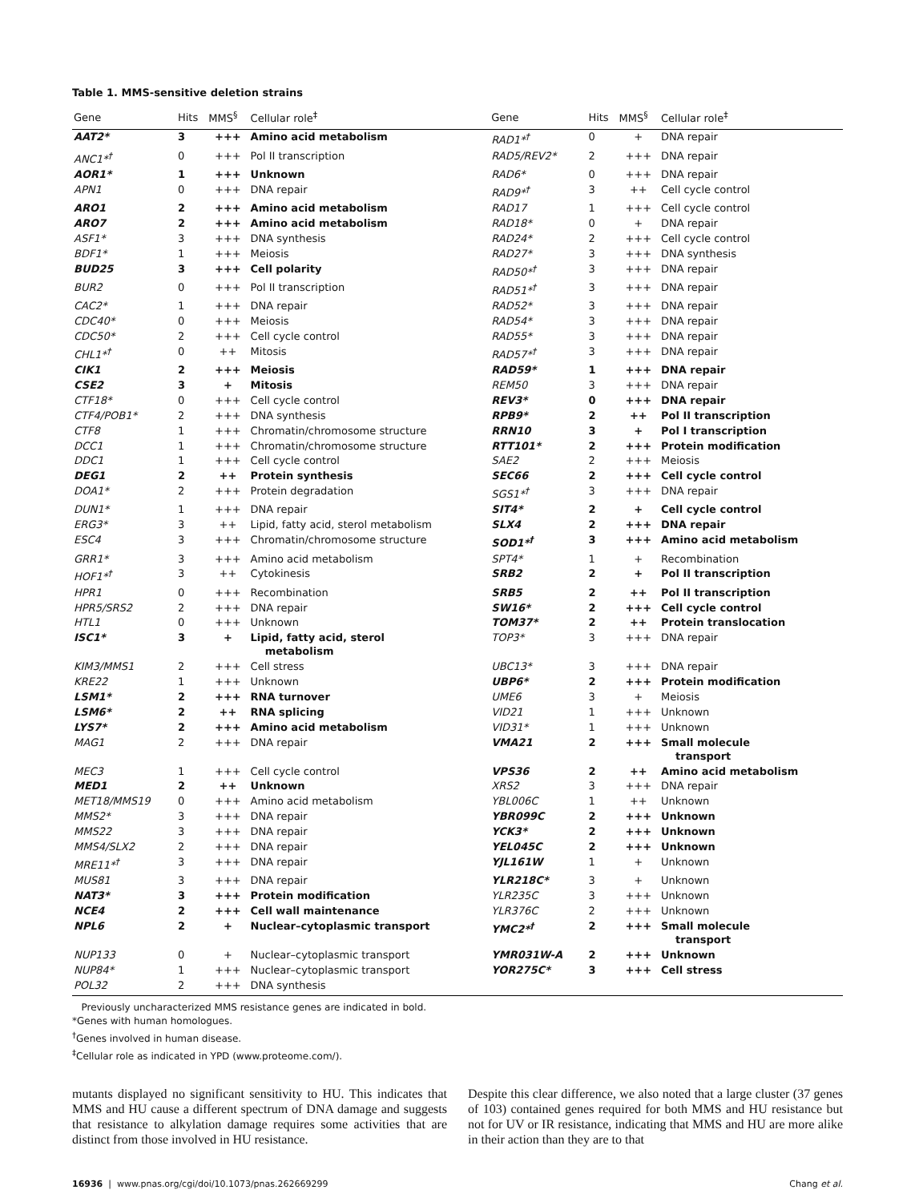Table 1. MMS-sensitive deletion strains
| Gene | Hits | MMS<sup>§</sup> | Cellular role<sup>‡</sup> | Gene | Hits | MMS<sup>§</sup> | Cellular role<sup>‡</sup> |
| --- | --- | --- | --- | --- | --- | --- | --- |
| AAT2* | 3 | +++ | Amino acid metabolism | RAD1*<sup>†</sup> | 0 | + | DNA repair |
| ANC1*<sup>†</sup> | 0 | +++ | Pol II transcription | RAD5/REV2* | 2 | +++ | DNA repair |
| AOR1* | 1 | +++ | Unknown | RAD6* | 0 | +++ | DNA repair |
| APN1 | 0 | +++ | DNA repair | RAD9*<sup>†</sup> | 3 | ++ | Cell cycle control |
| ARO1 | 2 | +++ | Amino acid metabolism | RAD17 | 1 | +++ | Cell cycle control |
| ARO7 | 2 | +++ | Amino acid metabolism | RAD18* | 0 | + | DNA repair |
| ASF1* | 3 | +++ | DNA synthesis | RAD24* | 2 | +++ | Cell cycle control |
| BDF1* | 1 | +++ | Meiosis | RAD27* | 3 | +++ | DNA synthesis |
| BUD25 | 3 | +++ | Cell polarity | RAD50*<sup>†</sup> | 3 | +++ | DNA repair |
| BUR2 | 0 | +++ | Pol II transcription | RAD51*<sup>†</sup> | 3 | +++ | DNA repair |
| CAC2* | 1 | +++ | DNA repair | RAD52* | 3 | +++ | DNA repair |
| CDC40* | 0 | +++ | Meiosis | RAD54* | 3 | +++ | DNA repair |
| CDC50* | 2 | +++ | Cell cycle control | RAD55* | 3 | +++ | DNA repair |
| CHL1*<sup>†</sup> | 0 | ++ | Mitosis | RAD57*<sup>†</sup> | 3 | +++ | DNA repair |
| CIK1 | 2 | +++ | Meiosis | RAD59* | 1 | +++ | DNA repair |
| CSE2 | 3 | + | Mitosis | REM50 | 3 | +++ | DNA repair |
| CTF18* | 0 | +++ | Cell cycle control | REV3* | 0 | +++ | DNA repair |
| CTF4/POB1* | 2 | +++ | DNA synthesis | RPB9* | 2 | ++ | Pol II transcription |
| CTF8 | 1 | +++ | Chromatin/chromosome structure | RRN10 | 3 | + | Pol I transcription |
| DCC1 | 1 | +++ | Chromatin/chromosome structure | RTT101* | 2 | +++ | Protein modification |
| DDC1 | 1 | +++ | Cell cycle control | SAE2 | 2 | +++ | Meiosis |
| DEG1 | 2 | ++ | Protein synthesis | SEC66 | 2 | +++ | Cell cycle control |
| DOA1* | 2 | +++ | Protein degradation | SGS1*<sup>†</sup> | 3 | +++ | DNA repair |
| DUN1* | 1 | +++ | DNA repair | SIT4* | 2 | + | Cell cycle control |
| ERG3* | 3 | ++ | Lipid, fatty acid, sterol metabolism | SLX4 | 2 | +++ | DNA repair |
| ESC4 | 3 | +++ | Chromatin/chromosome structure | SOD1*<sup>†</sup> | 3 | +++ | Amino acid metabolism |
| GRR1* | 3 | +++ | Amino acid metabolism | SPT4* | 1 | + | Recombination |
| HOF1*<sup>†</sup> | 3 | ++ | Cytokinesis | SRB2 | 2 | + | Pol II transcription |
| HPR1 | 0 | +++ | Recombination | SRB5 | 2 | ++ | Pol II transcription |
| HPR5/SRS2 | 2 | +++ | DNA repair | SW16* | 2 | +++ | Cell cycle control |
| HTL1 | 0 | +++ | Unknown | TOM37* | 2 | ++ | Protein translocation |
| ISC1* | 3 | + | Lipid, fatty acid, sterol metabolism | TOP3* | 3 | +++ | DNA repair |
| KIM3/MMS1 | 2 | +++ | Cell stress | UBC13* | 3 | +++ | DNA repair |
| KRE22 | 1 | +++ | Unknown | UBP6* | 2 | +++ | Protein modification |
| LSM1* | 2 | +++ | RNA turnover | UME6 | 3 | + | Meiosis |
| LSM6* | 2 | ++ | RNA splicing | VID21 | 1 | +++ | Unknown |
| LYS7* | 2 | +++ | Amino acid metabolism | VID31* | 1 | +++ | Unknown |
| MAG1 | 2 | +++ | DNA repair | VMA21 | 2 | +++ | Small molecule transport |
| MEC3 | 1 | +++ | Cell cycle control | VPS36 | 2 | ++ | Amino acid metabolism |
| MED1 | 2 | ++ | Unknown | XRS2 | 3 | +++ | DNA repair |
| MET18/MMS19 | 0 | +++ | Amino acid metabolism | YBL006C | 1 | ++ | Unknown |
| MMS2* | 3 | +++ | DNA repair | YBR099C | 2 | +++ | Unknown |
| MMS22 | 3 | +++ | DNA repair | YCK3* | 2 | +++ | Unknown |
| MMS4/SLX2 | 2 | +++ | DNA repair | YEL045C | 2 | +++ | Unknown |
| MRE11*<sup>†</sup> | 3 | +++ | DNA repair | YJL161W | 1 | + | Unknown |
| MUS81 | 3 | +++ | DNA repair | YLR218C* | 3 | + | Unknown |
| NAT3* | 3 | +++ | Protein modification | YLR235C | 3 | +++ | Unknown |
| NCE4 | 2 | +++ | Cell wall maintenance | YLR376C | 2 | +++ | Unknown |
| NPL6 | 2 | + | Nuclear–cytoplasmic transport | YMC2*<sup>†</sup> | 2 | +++ | Small molecule transport |
| NUP133 | 0 | + | Nuclear–cytoplasmic transport | YMR031W-A | 2 | +++ | Unknown |
| NUP84* | 1 | +++ | Nuclear–cytoplasmic transport | YOR275C* | 3 | +++ | Cell stress |
| POL32 | 2 | +++ | DNA synthesis | | | | |
Previously uncharacterized MMS resistance genes are indicated in bold.
*Genes with human homologues.
<sup>†</sup> Genes involved in human disease.
<sup>‡</sup> Cellular role as indicated in YPD (www.proteome.com/).
mutants displayed no significant sensitivity to HU. This indicates that MMS and HU cause a different spectrum of DNA damage and suggests that resistance to alkylation damage requires some activities that are distinct from those involved in HU resistance.
Despite this clear difference, we also noted that a large cluster (37 genes of 103) contained genes required for both MMS and HU resistance but not for UV or IR resistance, indicating that MMS and HU are more alike in their action than they are to that
16936 | www.pnas.org/cgi/doi/10.1073/pnas.262669299 Chang et al.